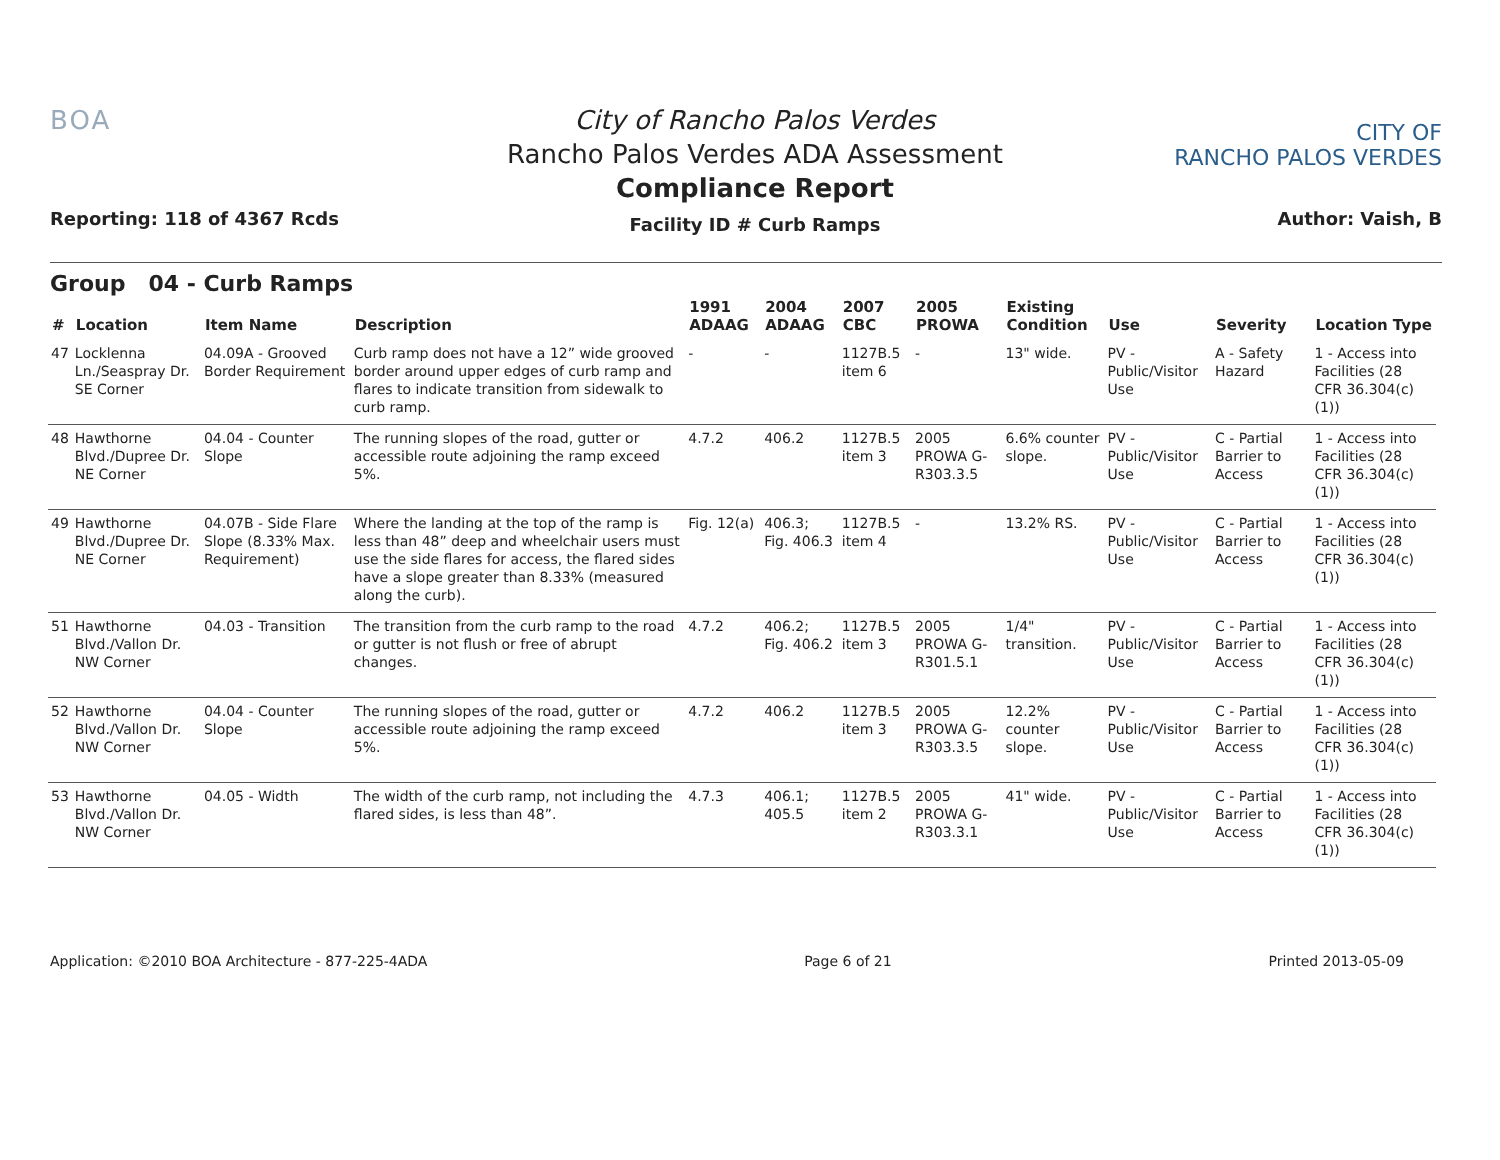BOA
Reporting: 118 of 4367 Rcds
City of Rancho Palos Verdes
Rancho Palos Verdes ADA Assessment
Compliance Report
Facility ID # Curb Ramps
CITY OF
RANCHO PALOS VERDES
Author: Vaish, B
Group 04 - Curb Ramps
| # | Location | Item Name | Description | 1991 ADAAG | 2004 ADAAG | 2007 CBC | 2005 PROWA | Existing Condition | Use | Severity | Location Type |
| --- | --- | --- | --- | --- | --- | --- | --- | --- | --- | --- | --- |
| 47 | Locklenna Ln./Seaspray Dr. SE Corner | 04.09A - Grooved Border Requirement | Curb ramp does not have a 12” wide grooved border around upper edges of curb ramp and flares to indicate transition from sidewalk to curb ramp. | - | - | 1127B.5 item 6 | - | 13" wide. | PV - Public/Visitor Use | A - Safety Hazard | 1 - Access into Facilities (28 CFR 36.304(c)(1)) |
| 48 | Hawthorne Blvd./Dupree Dr. NE Corner | 04.04 - Counter Slope | The running slopes of the road, gutter or accessible route adjoining the ramp exceed 5%. | 4.7.2 | 406.2 | 1127B.5 item 3 | 2005 PROWA G-R303.3.5 | 6.6% counter slope. | PV - Public/Visitor Use | C - Partial Barrier to Access | 1 - Access into Facilities (28 CFR 36.304(c)(1)) |
| 49 | Hawthorne Blvd./Dupree Dr. NE Corner | 04.07B - Side Flare Slope (8.33% Max. Requirement) | Where the landing at the top of the ramp is less than 48” deep and wheelchair users must use the side flares for access, the flared sides have a slope greater than 8.33% (measured along the curb). | Fig. 12(a) | 406.3; Fig. 406.3 | 1127B.5 item 4 | - | 13.2% RS. | PV - Public/Visitor Use | C - Partial Barrier to Access | 1 - Access into Facilities (28 CFR 36.304(c)(1)) |
| 51 | Hawthorne Blvd./Vallon Dr. NW Corner | 04.03 - Transition | The transition from the curb ramp to the road or gutter is not flush or free of abrupt changes. | 4.7.2 | 406.2; Fig. 406.2 | 1127B.5 item 3 | 2005 PROWA G-R301.5.1 | 1/4" transition. | PV - Public/Visitor Use | C - Partial Barrier to Access | 1 - Access into Facilities (28 CFR 36.304(c)(1)) |
| 52 | Hawthorne Blvd./Vallon Dr. NW Corner | 04.04 - Counter Slope | The running slopes of the road, gutter or accessible route adjoining the ramp exceed 5%. | 4.7.2 | 406.2 | 1127B.5 item 3 | 2005 PROWA G-R303.3.5 | 12.2% counter slope. | PV - Public/Visitor Use | C - Partial Barrier to Access | 1 - Access into Facilities (28 CFR 36.304(c)(1)) |
| 53 | Hawthorne Blvd./Vallon Dr. NW Corner | 04.05 - Width | The width of the curb ramp, not including the flared sides, is less than 48”. | 4.7.3 | 406.1; 405.5 | 1127B.5 item 2 | 2005 PROWA G-R303.3.1 | 41" wide. | PV - Public/Visitor Use | C - Partial Barrier to Access | 1 - Access into Facilities (28 CFR 36.304(c)(1)) |
Application: ©2010 BOA Architecture - 877-225-4ADA Page 6 of 21 Printed 2013-05-09